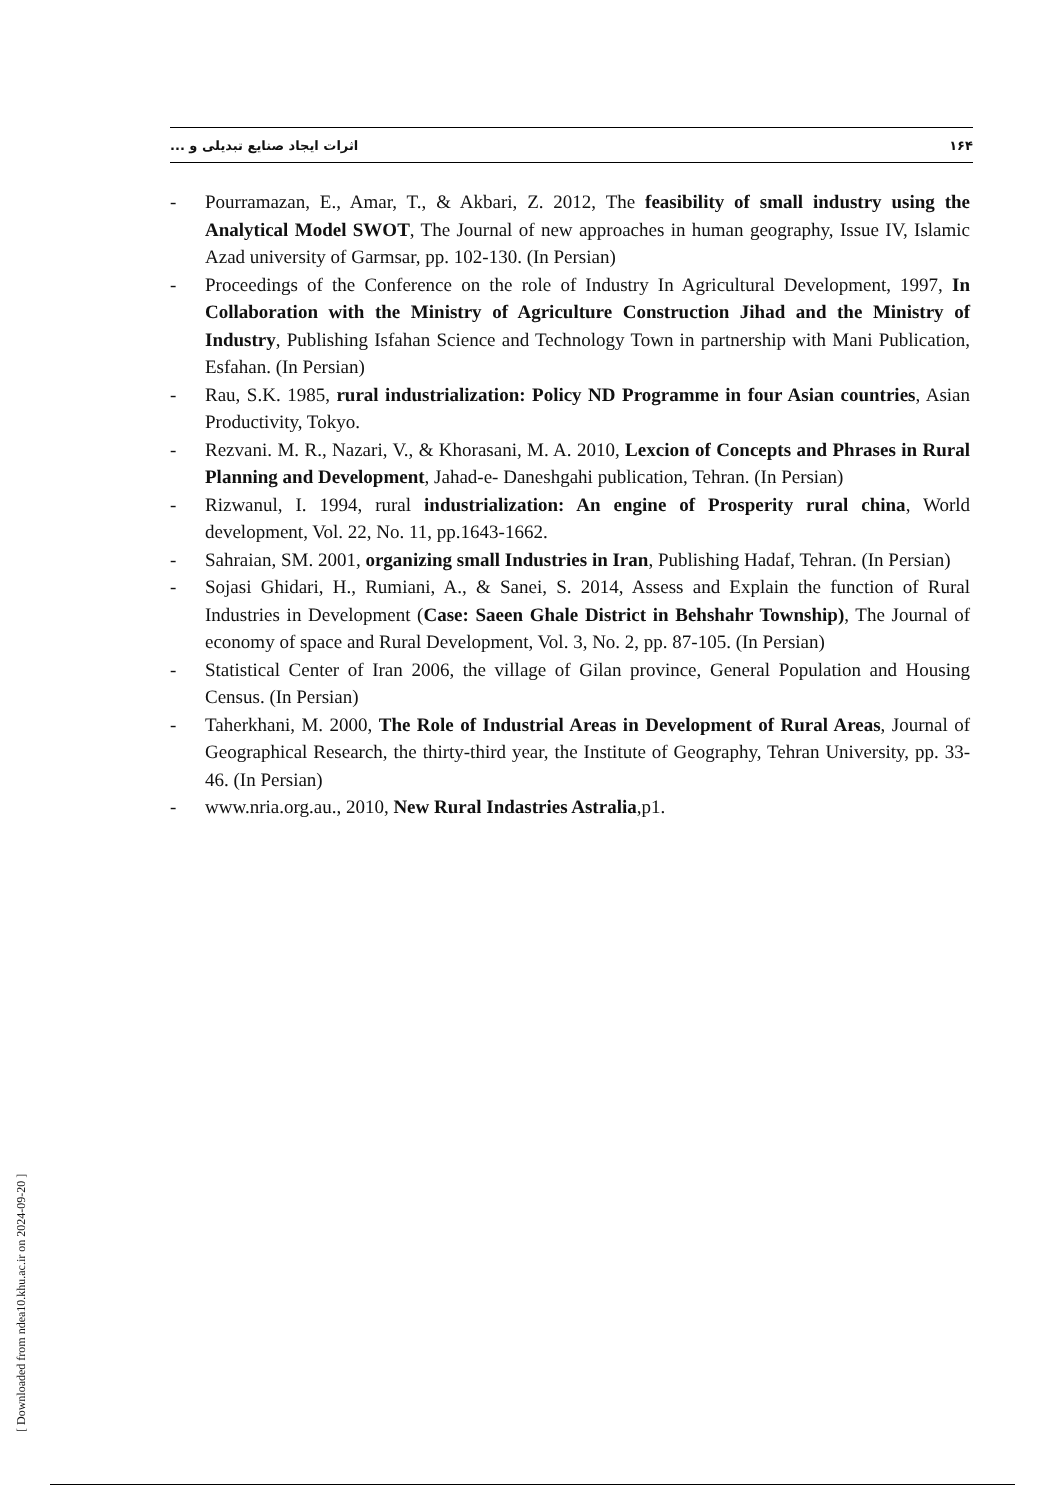۱۶۴ اثرات ایجاد صنایع تبدیلی و ...
- Pourramazan, E., Amar, T., & Akbari, Z. 2012, The feasibility of small industry using the Analytical Model SWOT, The Journal of new approaches in human geography, Issue IV, Islamic Azad university of Garmsar, pp. 102-130. (In Persian)
- Proceedings of the Conference on the role of Industry In Agricultural Development, 1997, In Collaboration with the Ministry of Agriculture Construction Jihad and the Ministry of Industry, Publishing Isfahan Science and Technology Town in partnership with Mani Publication, Esfahan. (In Persian)
- Rau, S.K. 1985, rural industrialization: Policy ND Programme in four Asian countries, Asian Productivity, Tokyo.
- Rezvani. M. R., Nazari, V., & Khorasani, M. A. 2010, Lexcion of Concepts and Phrases in Rural Planning and Development, Jahad-e- Daneshgahi publication, Tehran. (In Persian)
- Rizwanul, I. 1994, rural industrialization: An engine of Prosperity rural china, World development, Vol. 22, No. 11, pp.1643-1662.
- Sahraian, SM. 2001, organizing small Industries in Iran, Publishing Hadaf, Tehran. (In Persian)
- Sojasi Ghidari, H., Rumiani, A., & Sanei, S. 2014, Assess and Explain the function of Rural Industries in Development (Case: Saeen Ghale District in Behshahr Township), The Journal of economy of space and Rural Development, Vol. 3, No. 2, pp. 87-105. (In Persian)
- Statistical Center of Iran 2006, the village of Gilan province, General Population and Housing Census. (In Persian)
- Taherkhani, M. 2000, The Role of Industrial Areas in Development of Rural Areas, Journal of Geographical Research, the thirty-third year, the Institute of Geography, Tehran University, pp. 33-46. (In Persian)
- www.nria.org.au., 2010, New Rural Indastries Astralia,p1.
[ Downloaded from ndea10.khu.ac.ir on 2024-09-20 ]